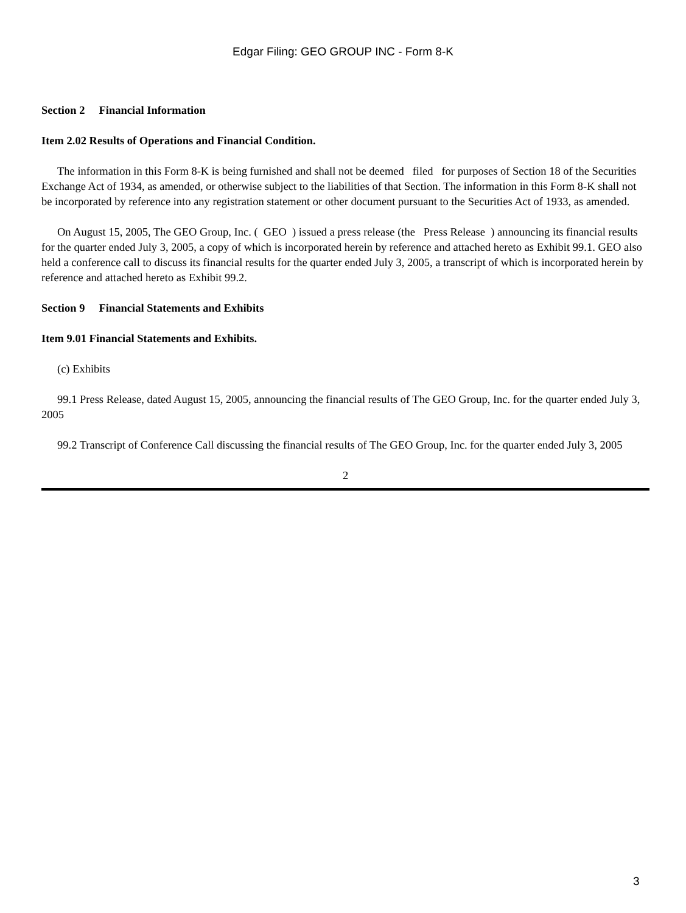Edgar Filing: GEO GROUP INC - Form 8-K
Section 2 Financial Information
Item 2.02 Results of Operations and Financial Condition.
The information in this Form 8-K is being furnished and shall not be deemed filed for purposes of Section 18 of the Securities Exchange Act of 1934, as amended, or otherwise subject to the liabilities of that Section. The information in this Form 8-K shall not be incorporated by reference into any registration statement or other document pursuant to the Securities Act of 1933, as amended.
On August 15, 2005, The GEO Group, Inc. ( GEO ) issued a press release (the Press Release ) announcing its financial results for the quarter ended July 3, 2005, a copy of which is incorporated herein by reference and attached hereto as Exhibit 99.1. GEO also held a conference call to discuss its financial results for the quarter ended July 3, 2005, a transcript of which is incorporated herein by reference and attached hereto as Exhibit 99.2.
Section 9 Financial Statements and Exhibits
Item 9.01 Financial Statements and Exhibits.
(c) Exhibits
99.1 Press Release, dated August 15, 2005, announcing the financial results of The GEO Group, Inc. for the quarter ended July 3, 2005
99.2 Transcript of Conference Call discussing the financial results of The GEO Group, Inc. for the quarter ended July 3, 2005
2
3